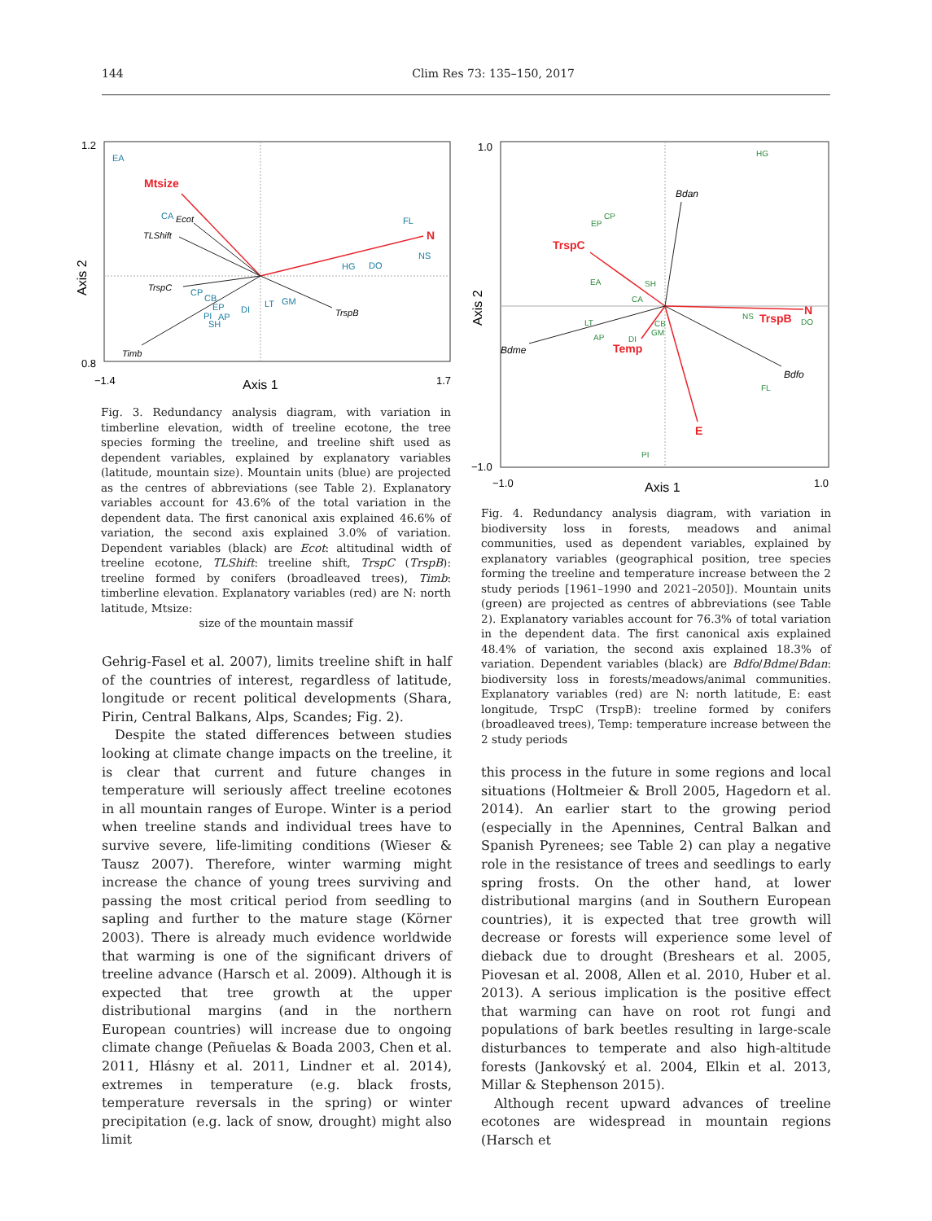144 Clim Res 73: 135–150, 2017
1.2
0.8
−1.4
1.7
Axis 1
Axis 2
Mtsize
N
Ecot
TLShift
TrspC
TrspB
Timb
EA
CA
FL
NS
HG
DO
CP
CB
EP
PI
AP
SH
DI
LT
GM
Fig. 3. Redundancy analysis diagram, with variation in timberline elevation, width of treeline ecotone, the tree species forming the treeline, and treeline shift used as dependent variables, explained by explanatory variables (latitude, mountain size). Mountain units (blue) are projected as the centres of abbreviations (see Table 2). Explanatory variables account for 43.6% of the total variation in the dependent data. The first canonical axis explained 46.6% of variation, the second axis explained 3.0% of variation. Dependent variables (black) are Ecot: altitudinal width of treeline ecotone, TLShift: treeline shift, TrspC (TrspB): treeline formed by conifers (broadleaved trees), Timb: timberline elevation. Explanatory variables (red) are N: north latitude, Mtsize:
size of the mountain massif
Gehrig-Fasel et al. 2007), limits treeline shift in half of the countries of interest, regardless of latitude, longitude or recent political developments (Shara, Pirin, Central Balkans, Alps, Scandes; Fig. 2).
Despite the stated differences between studies looking at climate change impacts on the treeline, it is clear that current and future changes in temperature will seriously affect treeline ecotones in all mountain ranges of Europe. Winter is a period when treeline stands and individual trees have to survive severe, life-limiting conditions (Wieser & Tausz 2007). Therefore, winter warming might increase the chance of young trees surviving and passing the most critical period from seedling to sapling and further to the mature stage (Körner 2003). There is already much evidence worldwide that warming is one of the significant drivers of treeline advance (Harsch et al. 2009). Although it is expected that tree growth at the upper distributional margins (and in the northern European countries) will increase due to ongoing climate change (Peñuelas & Boada 2003, Chen et al. 2011, Hlásny et al. 2011, Lindner et al. 2014), extremes in temperature (e.g. black frosts, temperature reversals in the spring) or winter precipitation (e.g. lack of snow, drought) might also limit
1.0
−1.0
−1.0
1.0
Axis 1
Axis 2
TrspC
TrspB
N
Temp
E
Bdan
Bdme
Bdfo
HG
CP
EP
EA
SH
CA
NS
DO
LT
AP
DI
CB
GM
FL
PI
Fig. 4. Redundancy analysis diagram, with variation in biodiversity loss in forests, meadows and animal communities, used as dependent variables, explained by explanatory variables (geographical position, tree species forming the treeline and temperature increase between the 2 study periods [1961–1990 and 2021–2050]). Mountain units (green) are projected as centres of abbreviations (see Table 2). Explanatory variables account for 76.3% of total variation in the dependent data. The first canonical axis explained 48.4% of variation, the second axis explained 18.3% of variation. Dependent variables (black) are Bdfo/Bdme/Bdan: biodiversity loss in forests/meadows/animal communities. Explanatory variables (red) are N: north latitude, E: east longitude, TrspC (TrspB): treeline formed by conifers (broadleaved trees), Temp: temperature increase between the 2 study periods
this process in the future in some regions and local situations (Holtmeier & Broll 2005, Hagedorn et al. 2014). An earlier start to the growing period (especially in the Apennines, Central Balkan and Spanish Pyrenees; see Table 2) can play a negative role in the resistance of trees and seedlings to early spring frosts. On the other hand, at lower distributional margins (and in Southern European countries), it is expected that tree growth will decrease or forests will experience some level of dieback due to drought (Breshears et al. 2005, Piovesan et al. 2008, Allen et al. 2010, Huber et al. 2013). A serious implication is the positive effect that warming can have on root rot fungi and populations of bark beetles resulting in large-scale disturbances to temperate and also high-altitude forests (Jankovský et al. 2004, Elkin et al. 2013, Millar & Stephenson 2015).
Although recent upward advances of treeline ecotones are widespread in mountain regions (Harsch et